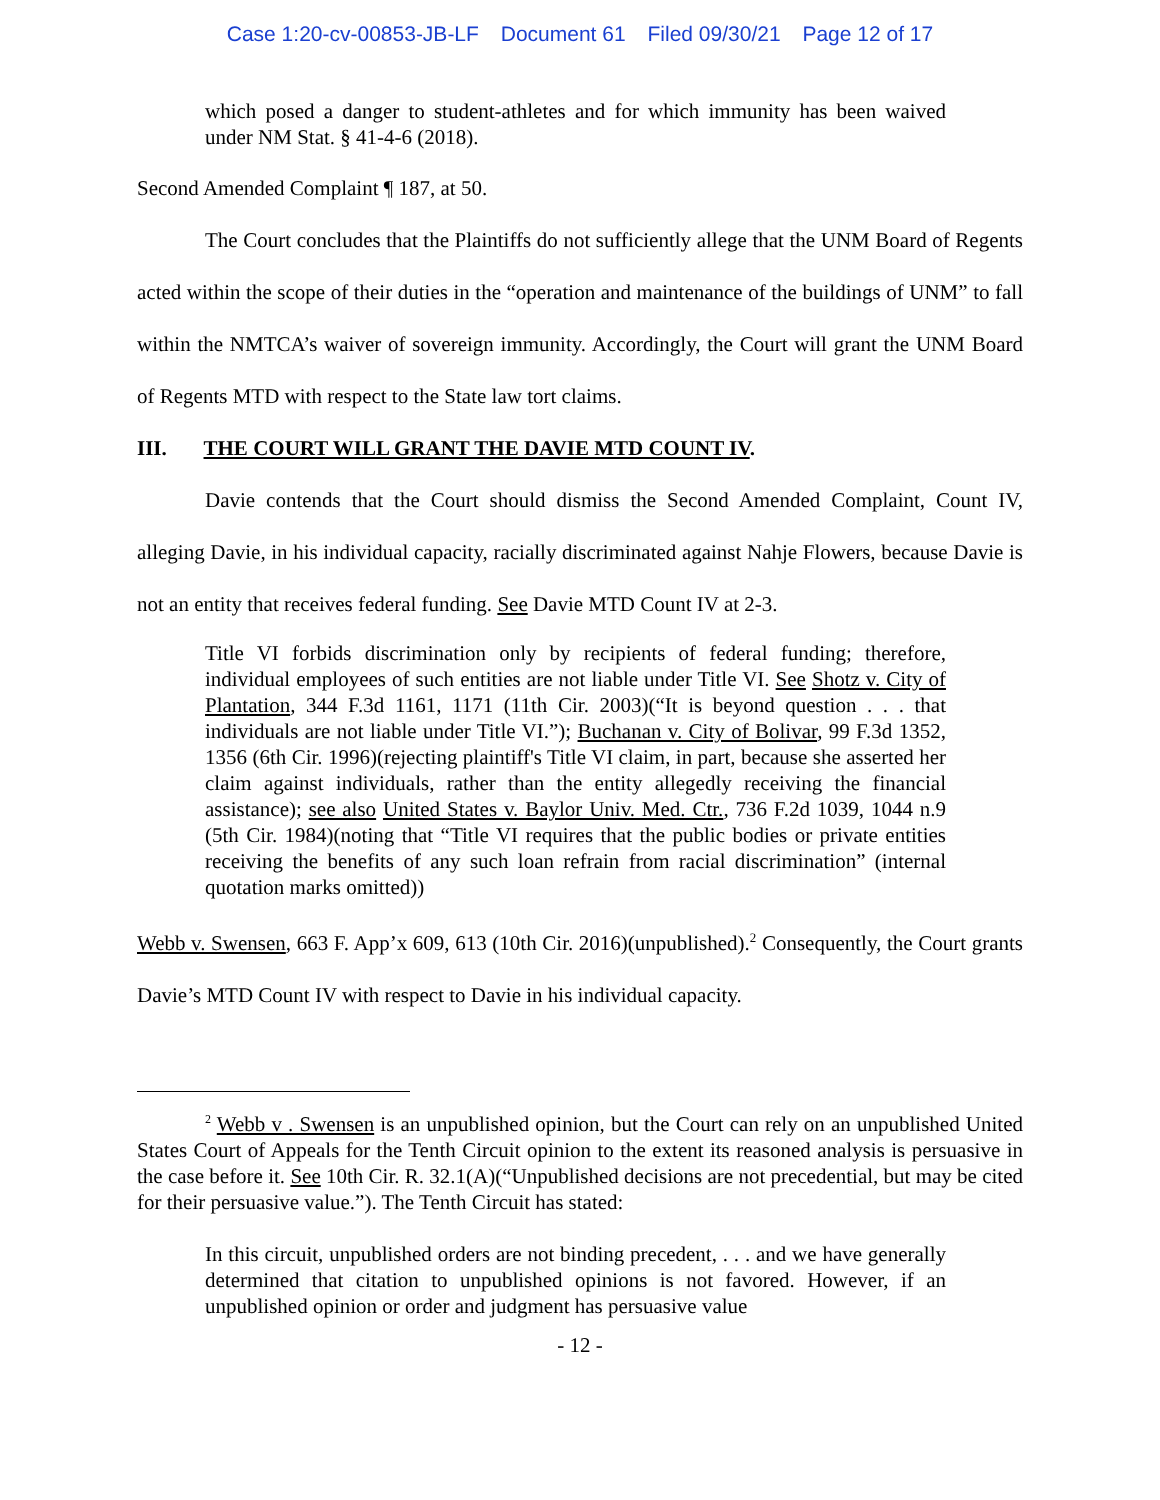Case 1:20-cv-00853-JB-LF Document 61 Filed 09/30/21 Page 12 of 17
which posed a danger to student-athletes and for which immunity has been waived under NM Stat. § 41-4-6 (2018).
Second Amended Complaint ¶ 187, at 50.
The Court concludes that the Plaintiffs do not sufficiently allege that the UNM Board of Regents acted within the scope of their duties in the “operation and maintenance of the buildings of UNM” to fall within the NMTCA’s waiver of sovereign immunity. Accordingly, the Court will grant the UNM Board of Regents MTD with respect to the State law tort claims.
III. THE COURT WILL GRANT THE DAVIE MTD COUNT IV.
Davie contends that the Court should dismiss the Second Amended Complaint, Count IV, alleging Davie, in his individual capacity, racially discriminated against Nahje Flowers, because Davie is not an entity that receives federal funding. See Davie MTD Count IV at 2-3.
Title VI forbids discrimination only by recipients of federal funding; therefore, individual employees of such entities are not liable under Title VI. See Shotz v. City of Plantation, 344 F.3d 1161, 1171 (11th Cir. 2003)(“It is beyond question . . . that individuals are not liable under Title VI.”); Buchanan v. City of Bolivar, 99 F.3d 1352, 1356 (6th Cir. 1996)(rejecting plaintiff's Title VI claim, in part, because she asserted her claim against individuals, rather than the entity allegedly receiving the financial assistance); see also United States v. Baylor Univ. Med. Ctr., 736 F.2d 1039, 1044 n.9 (5th Cir. 1984)(noting that “Title VI requires that the public bodies or private entities receiving the benefits of any such loan refrain from racial discrimination” (internal quotation marks omitted))
Webb v. Swensen, 663 F. App’x 609, 613 (10th Cir. 2016)(unpublished).<sup>2</sup> Consequently, the Court grants Davie’s MTD Count IV with respect to Davie in his individual capacity.
<sup>2</sup> Webb v . Swensen is an unpublished opinion, but the Court can rely on an unpublished United States Court of Appeals for the Tenth Circuit opinion to the extent its reasoned analysis is persuasive in the case before it. See 10th Cir. R. 32.1(A)(“Unpublished decisions are not precedential, but may be cited for their persuasive value.”). The Tenth Circuit has stated:
In this circuit, unpublished orders are not binding precedent, . . . and we have generally determined that citation to unpublished opinions is not favored. However, if an unpublished opinion or order and judgment has persuasive value
- 12 -